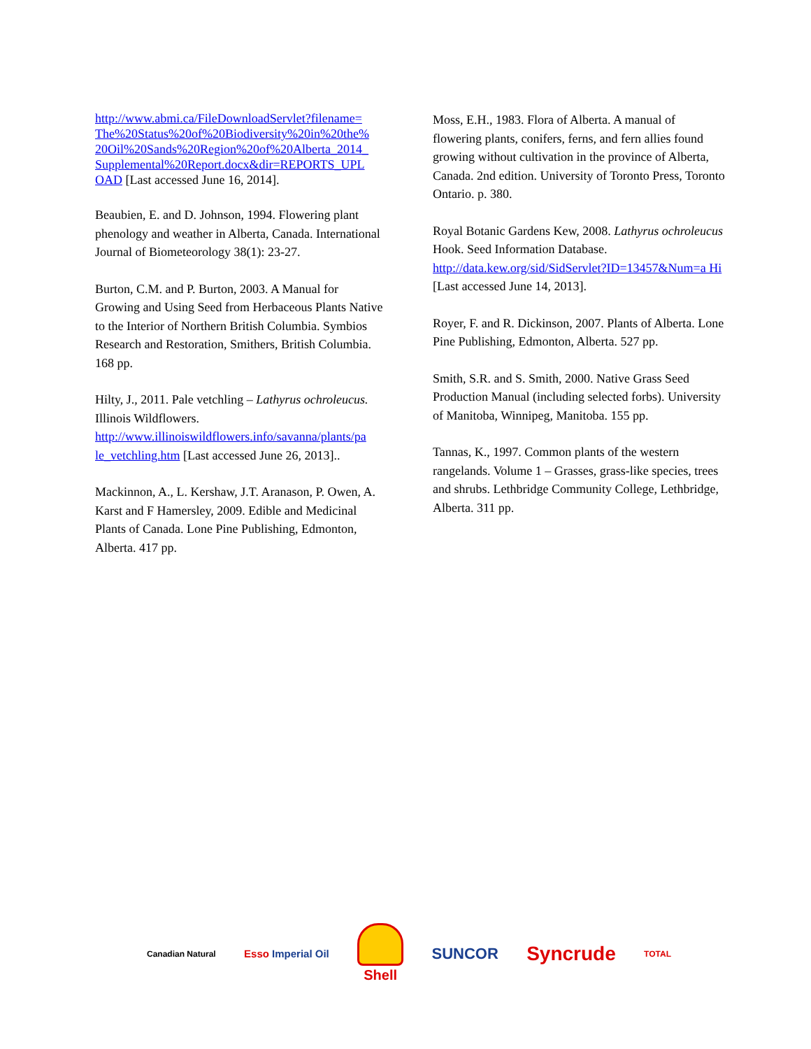http://www.abmi.ca/FileDownloadServlet?filename= The%20Status%20of%20Biodiversity%20in%20the% 20Oil%20Sands%20Region%20of%20Alberta_2014_ Supplemental%20Report.docx&dir=REPORTS_UPL OAD [Last accessed June 16, 2014].
Beaubien, E. and D. Johnson, 1994. Flowering plant phenology and weather in Alberta, Canada. International Journal of Biometeorology 38(1): 23-27.
Burton, C.M. and P. Burton, 2003. A Manual for Growing and Using Seed from Herbaceous Plants Native to the Interior of Northern British Columbia. Symbios Research and Restoration, Smithers, British Columbia. 168 pp.
Hilty, J., 2011. Pale vetchling – Lathyrus ochroleucus. Illinois Wildflowers. http://www.illinoiswildflowers.info/savanna/plants/pa le_vetchling.htm [Last accessed June 26, 2013]..
Mackinnon, A., L. Kershaw, J.T. Aranason, P. Owen, A. Karst and F Hamersley, 2009. Edible and Medicinal Plants of Canada. Lone Pine Publishing, Edmonton, Alberta. 417 pp.
Moss, E.H., 1983. Flora of Alberta. A manual of flowering plants, conifers, ferns, and fern allies found growing without cultivation in the province of Alberta, Canada. 2nd edition. University of Toronto Press, Toronto Ontario. p. 380.
Royal Botanic Gardens Kew, 2008. Lathyrus ochroleucus Hook. Seed Information Database. http://data.kew.org/sid/SidServlet?ID=13457&Num=a Hi [Last accessed June 14, 2013].
Royer, F. and R. Dickinson, 2007. Plants of Alberta. Lone Pine Publishing, Edmonton, Alberta. 527 pp.
Smith, S.R. and S. Smith, 2000. Native Grass Seed Production Manual (including selected forbs). University of Manitoba, Winnipeg, Manitoba. 155 pp.
Tannas, K., 1997. Common plants of the western rangelands. Volume 1 – Grasses, grass-like species, trees and shrubs. Lethbridge Community College, Lethbridge, Alberta. 311 pp.
Canadian Natural
Esso Imperial Oil
Shell SUNCOR
Syncrude
TOTAL